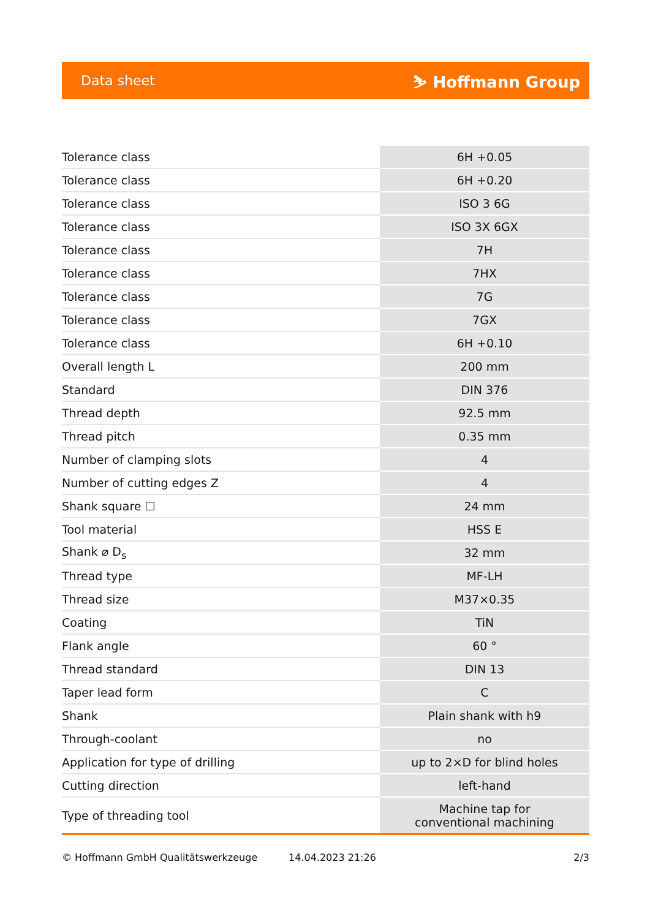Data sheet ⛷ Hoffmann Group
| Tolerance class | 6H +0.05 |
| Tolerance class | 6H +0.20 |
| Tolerance class | ISO 3 6G |
| Tolerance class | ISO 3X 6GX |
| Tolerance class | 7H |
| Tolerance class | 7HX |
| Tolerance class | 7G |
| Tolerance class | 7GX |
| Tolerance class | 6H +0.10 |
| Overall length L | 200 mm |
| Standard | DIN 376 |
| Thread depth | 92.5 mm |
| Thread pitch | 0.35 mm |
| Number of clamping slots | 4 |
| Number of cutting edges Z | 4 |
| Shank square ☐ | 24 mm |
| Tool material | HSS E |
| Shank ⌀ D<sub>s</sub> | 32 mm |
| Thread type | MF-LH |
| Thread size | M37×0.35 |
| Coating | TiN |
| Flank angle | 60 ° |
| Thread standard | DIN 13 |
| Taper lead form | C |
| Shank | Plain shank with h9 |
| Through-coolant | no |
| Application for type of drilling | up to 2×D for blind holes |
| Cutting direction | left-hand |
| Type of threading tool | Machine tap for conventional machining |
© Hoffmann GmbH Qualitätswerkzeuge 14.04.2023 21:26 2/3